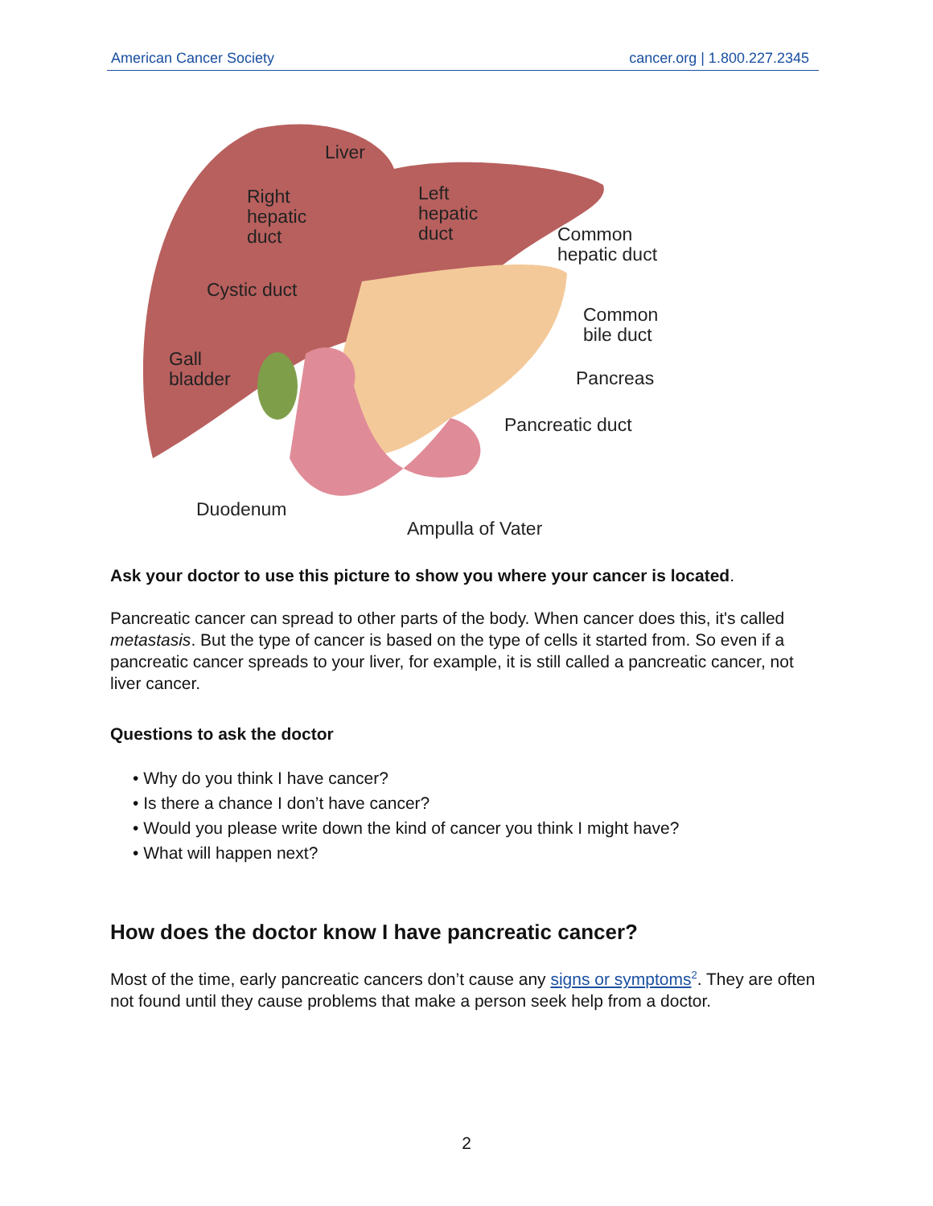American Cancer Society cancer.org | 1.800.227.2345
Liver
Right
hepatic
duct
Left
hepatic
duct Common
hepatic duct
Cystic duct
Common
bile duct
Gall
bladder Pancreas
Pancreatic duct
Duodenum
Ampulla of Vater
Ask your doctor to use this picture to show you where your cancer is located.
Pancreatic cancer can spread to other parts of the body. When cancer does this, it's called metastasis. But the type of cancer is based on the type of cells it started from. So even if a pancreatic cancer spreads to your liver, for example, it is still called a pancreatic cancer, not liver cancer.
Questions to ask the doctor
• Why do you think I have cancer?
• Is there a chance I don’t have cancer?
• Would you please write down the kind of cancer you think I might have?
• What will happen next?
How does the doctor know I have pancreatic cancer?
Most of the time, early pancreatic cancers don’t cause any signs or symptoms<sup>2</sup>. They are often not found until they cause problems that make a person seek help from a doctor.
2